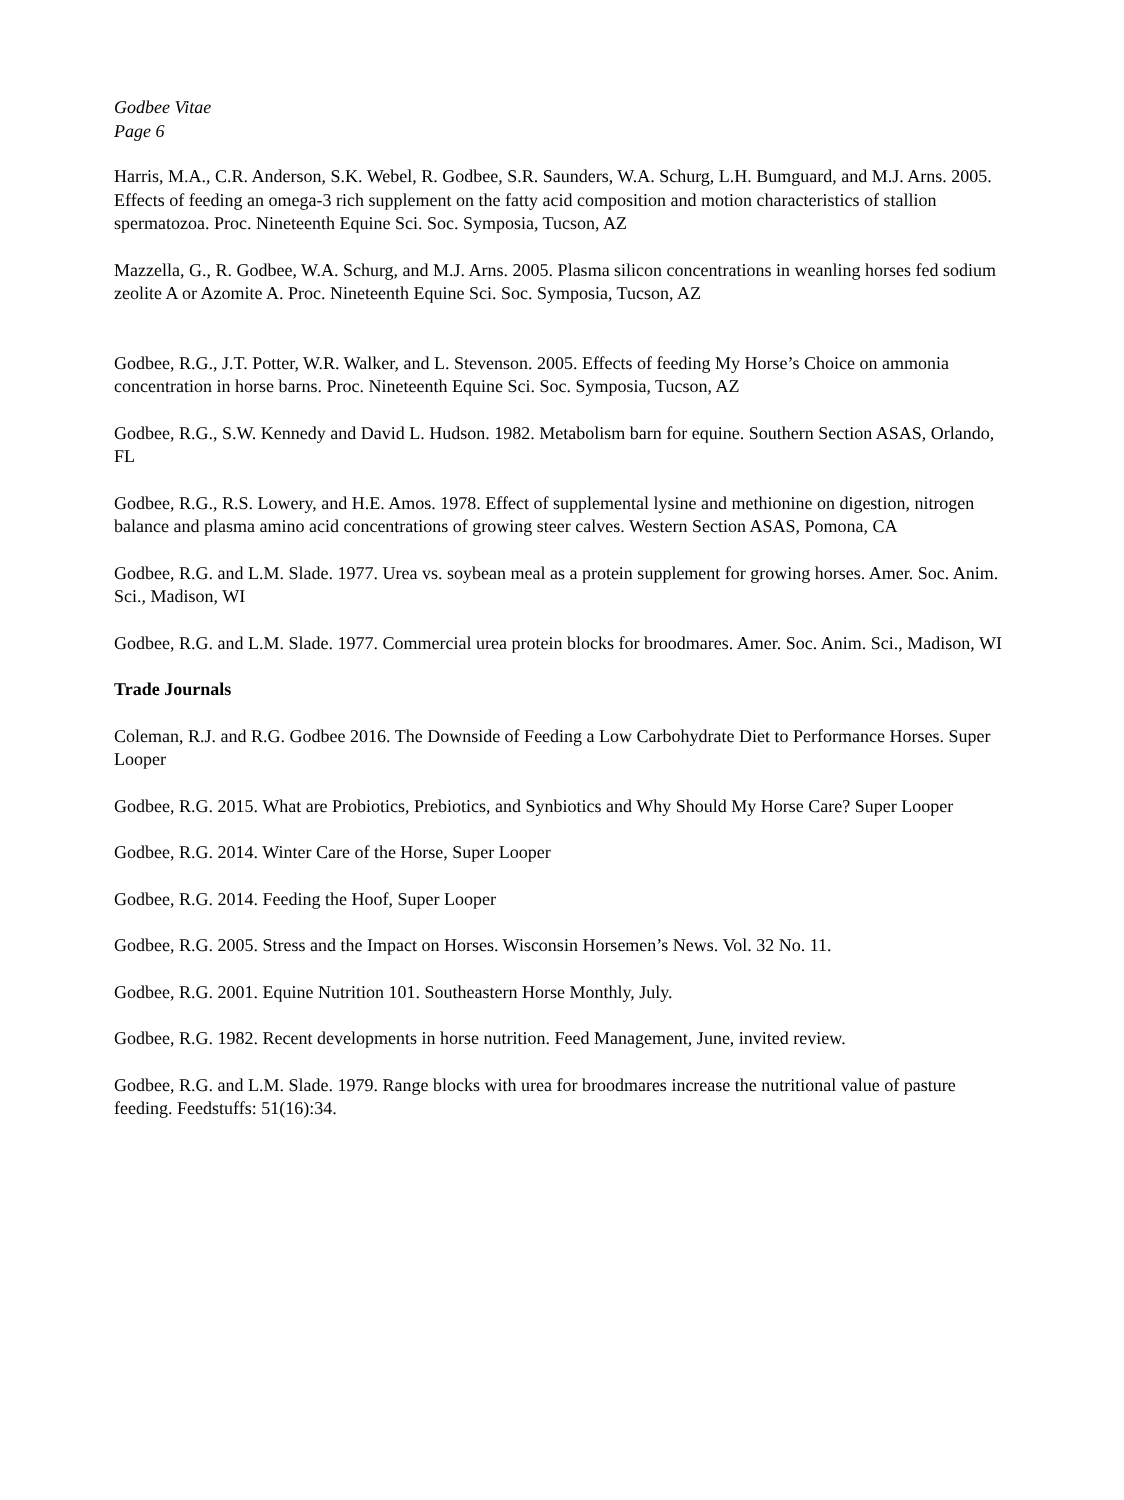Godbee Vitae
Page 6
Harris, M.A., C.R. Anderson, S.K. Webel, R. Godbee, S.R. Saunders, W.A. Schurg, L.H. Bumguard, and M.J. Arns. 2005. Effects of feeding an omega-3 rich supplement on the fatty acid composition and motion characteristics of stallion spermatozoa. Proc. Nineteenth Equine Sci. Soc. Symposia, Tucson, AZ
Mazzella, G., R. Godbee, W.A. Schurg, and M.J. Arns. 2005. Plasma silicon concentrations in weanling horses fed sodium zeolite A or Azomite A. Proc. Nineteenth Equine Sci. Soc. Symposia, Tucson, AZ
Godbee, R.G., J.T. Potter, W.R. Walker, and L. Stevenson. 2005. Effects of feeding My Horse’s Choice on ammonia concentration in horse barns. Proc. Nineteenth Equine Sci. Soc. Symposia, Tucson, AZ
Godbee, R.G., S.W. Kennedy and David L. Hudson. 1982. Metabolism barn for equine. Southern Section ASAS, Orlando, FL
Godbee, R.G., R.S. Lowery, and H.E. Amos. 1978. Effect of supplemental lysine and methionine on digestion, nitrogen balance and plasma amino acid concentrations of growing steer calves. Western Section ASAS, Pomona, CA
Godbee, R.G. and L.M. Slade. 1977. Urea vs. soybean meal as a protein supplement for growing horses. Amer. Soc. Anim. Sci., Madison, WI
Godbee, R.G. and L.M. Slade. 1977. Commercial urea protein blocks for broodmares. Amer. Soc. Anim. Sci., Madison, WI
Trade Journals
Coleman, R.J. and R.G. Godbee 2016. The Downside of Feeding a Low Carbohydrate Diet to Performance Horses. Super Looper
Godbee, R.G. 2015. What are Probiotics, Prebiotics, and Synbiotics and Why Should My Horse Care? Super Looper
Godbee, R.G. 2014. Winter Care of the Horse, Super Looper
Godbee, R.G. 2014. Feeding the Hoof, Super Looper
Godbee, R.G. 2005. Stress and the Impact on Horses. Wisconsin Horsemen’s News. Vol. 32 No. 11.
Godbee, R.G. 2001. Equine Nutrition 101. Southeastern Horse Monthly, July.
Godbee, R.G. 1982. Recent developments in horse nutrition. Feed Management, June, invited review.
Godbee, R.G. and L.M. Slade. 1979. Range blocks with urea for broodmares increase the nutritional value of pasture feeding. Feedstuffs: 51(16):34.